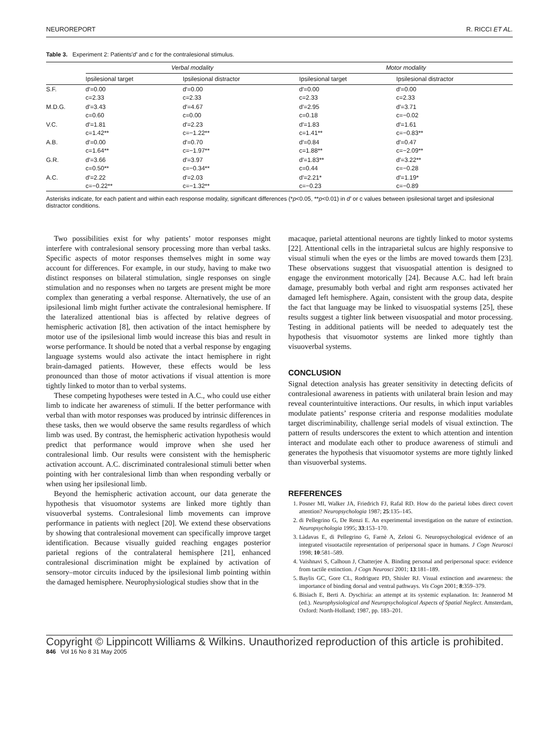NEUROREPORT R. RICCI ET AL.
Table 3. Experiment 2: Patients'd′ and c for the contralesional stimulus.
| | Verbal modality | | Motor modality | |
| --- | --- | --- | --- | --- |
| | Ipsilesional target | Ipsilesional distractor | Ipsilesional target | Ipsilesional distractor |
| S.F. | d′=0.00 c=2.33 | d′=0.00 c=2.33 | d′=0.00 c=2.33 | d′=0.00 c=2.33 |
| M.D.G. | d′=3.43 c=0.60 | d′=4.67 c=0.00 | d′=2.95 c=0.18 | d′=3.71 c=−0.02 |
| V.C. | d′=1.81 c=1.42** | d′=2.23 c=−1.22** | d′=1.83 c=1.41** | d′=1.61 c=−0.83** |
| A.B. | d′=0.00 c=1.64** | d′=0.70 c=−1.97** | d′=0.84 c=1.88** | d′=0.47 c=−2.09** |
| G.R. | d′=3.66 c=0.50** | d′=3.97 c=−0.34** | d′=1.83** c=0.44 | d′=3.22** c=−0.28 |
| A.C. | d′=2.22 c=−0.22** | d′=2.03 c=−1.32** | d′=2.21* c=−0.23 | d′=1.19* c=−0.89 |
Asterisks indicate, for each patient and within each response modality, significant differences (*p<0.05, **p<0.01) in d′ or c values between ipsilesional target and ipsilesional distractor conditions.
Two possibilities exist for why patients’ motor responses might interfere with contralesional sensory processing more than verbal tasks. Specific aspects of motor responses themselves might in some way account for differences. For example, in our study, having to make two distinct responses on bilateral stimulation, single responses on single stimulation and no responses when no targets are present might be more complex than generating a verbal response. Alternatively, the use of an ipsilesional limb might further activate the contralesional hemisphere. If the lateralized attentional bias is affected by relative degrees of hemispheric activation [8], then activation of the intact hemisphere by motor use of the ipsilesional limb would increase this bias and result in worse performance. It should be noted that a verbal response by engaging language systems would also activate the intact hemisphere in right brain-damaged patients. However, these effects would be less pronounced than those of motor activations if visual attention is more tightly linked to motor than to verbal systems.
These competing hypotheses were tested in A.C., who could use either limb to indicate her awareness of stimuli. If the better performance with verbal than with motor responses was produced by intrinsic differences in these tasks, then we would observe the same results regardless of which limb was used. By contrast, the hemispheric activation hypothesis would predict that performance would improve when she used her contralesional limb. Our results were consistent with the hemispheric activation account. A.C. discriminated contralesional stimuli better when pointing with her contralesional limb than when responding verbally or when using her ipsilesional limb.
Beyond the hemispheric activation account, our data generate the hypothesis that visuomotor systems are linked more tightly than visuoverbal systems. Contralesional limb movements can improve performance in patients with neglect [20]. We extend these observations by showing that contralesional movement can specifically improve target identification. Because visually guided reaching engages posterior parietal regions of the contralateral hemisphere [21], enhanced contralesional discrimination might be explained by activation of sensory–motor circuits induced by the ipsilesional limb pointing within the damaged hemisphere. Neurophysiological studies show that in the
macaque, parietal attentional neurons are tightly linked to motor systems [22]. Attentional cells in the intraparietal sulcus are highly responsive to visual stimuli when the eyes or the limbs are moved towards them [23]. These observations suggest that visuospatial attention is designed to engage the environment motorically [24]. Because A.C. had left brain damage, presumably both verbal and right arm responses activated her damaged left hemisphere. Again, consistent with the group data, despite the fact that language may be linked to visuospatial systems [25], these results suggest a tighter link between visuospatial and motor processing. Testing in additional patients will be needed to adequately test the hypothesis that visuomotor systems are linked more tightly than visuoverbal systems.
CONCLUSION
Signal detection analysis has greater sensitivity in detecting deficits of contralesional awareness in patients with unilateral brain lesion and may reveal counterintuitive interactions. Our results, in which input variables modulate patients’ response criteria and response modalities modulate target discriminability, challenge serial models of visual extinction. The pattern of results underscores the extent to which attention and intention interact and modulate each other to produce awareness of stimuli and generates the hypothesis that visuomotor systems are more tightly linked than visuoverbal systems.
REFERENCES
1. Posner MI, Walker JA, Friedrich FJ, Rafal RD. How do the parietal lobes direct covert attention? Neuropsychologia 1987; 25:135–145.
2. di Pellegrino G, De Renzi E. An experimental investigation on the nature of extinction. Neuropsychologia 1995; 33:153–170.
3. Làdavas E, di Pellegrino G, Farnè A, Zeloni G. Neuropsychological evidence of an integrated visuotactile representation of peripersonal space in humans. J Cogn Neurosci 1998; 10:581–589.
4. Vaishnavi S, Calhoun J, Chatterjee A. Binding personal and peripersonal space: evidence from tactile extinction. J Cogn Neurosci 2001; 13:181–189.
5. Baylis GC, Gore CL, Rodriguez PD, Shisler RJ. Visual extinction and awareness: the importance of binding dorsal and ventral pathways. Vis Cogn 2001; 8:359–379.
6. Bisiach E, Berti A. Dyschiria: an attempt at its systemic explanation. In: Jeannerod M (ed.). Neurophysiological and Neuropsychological Aspects of Spatial Neglect. Amsterdam, Oxford: North-Holland; 1987, pp. 183–201.
Copyright © Lippincott Williams & Wilkins. Unauthorized reproduction of this article is prohibited.
846 Vol 16 No 8 31 May 2005